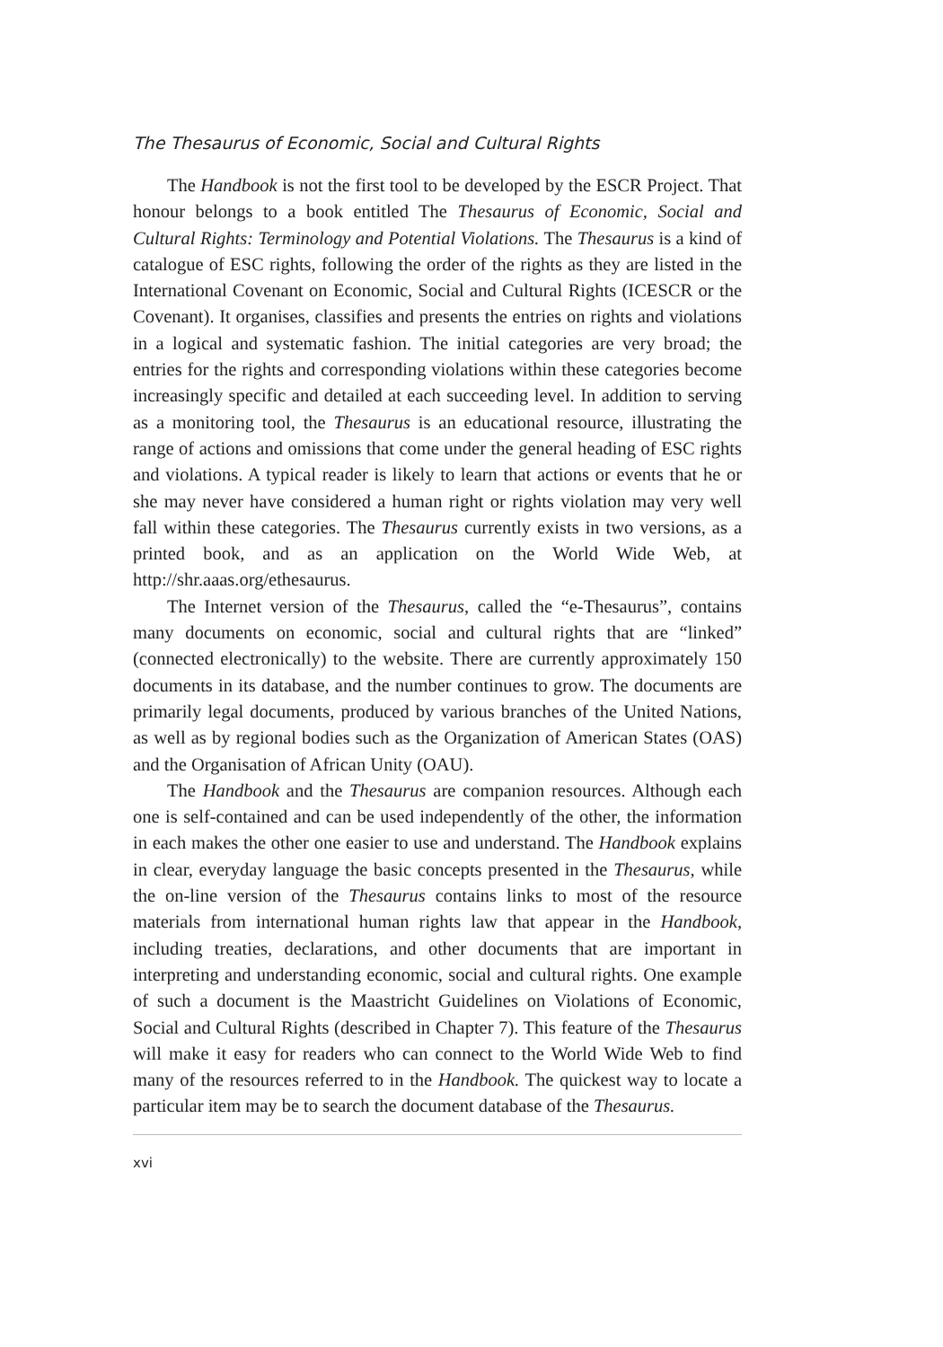The Thesaurus of Economic, Social and Cultural Rights
The Handbook is not the first tool to be developed by the ESCR Project. That honour belongs to a book entitled The Thesaurus of Economic, Social and Cultural Rights: Terminology and Potential Violations. The Thesaurus is a kind of catalogue of ESC rights, following the order of the rights as they are listed in the International Covenant on Economic, Social and Cultural Rights (ICESCR or the Covenant). It organises, classifies and presents the entries on rights and violations in a logical and systematic fashion. The initial categories are very broad; the entries for the rights and corresponding violations within these categories become increasingly specific and detailed at each succeeding level. In addition to serving as a monitoring tool, the Thesaurus is an educational resource, illustrating the range of actions and omissions that come under the general heading of ESC rights and violations. A typical reader is likely to learn that actions or events that he or she may never have considered a human right or rights violation may very well fall within these categories. The Thesaurus currently exists in two versions, as a printed book, and as an application on the World Wide Web, at http://shr.aaas.org/ethesaurus.
The Internet version of the Thesaurus, called the “e-Thesaurus”, contains many documents on economic, social and cultural rights that are “linked” (connected electronically) to the website. There are currently approximately 150 documents in its database, and the number continues to grow. The documents are primarily legal documents, produced by various branches of the United Nations, as well as by regional bodies such as the Organization of American States (OAS) and the Organisation of African Unity (OAU).
The Handbook and the Thesaurus are companion resources. Although each one is self-contained and can be used independently of the other, the information in each makes the other one easier to use and understand. The Handbook explains in clear, everyday language the basic concepts presented in the Thesaurus, while the on-line version of the Thesaurus contains links to most of the resource materials from international human rights law that appear in the Handbook, including treaties, declarations, and other documents that are important in interpreting and understanding economic, social and cultural rights. One example of such a document is the Maastricht Guidelines on Violations of Economic, Social and Cultural Rights (described in Chapter 7). This feature of the Thesaurus will make it easy for readers who can connect to the World Wide Web to find many of the resources referred to in the Handbook. The quickest way to locate a particular item may be to search the document database of the Thesaurus.
xvi